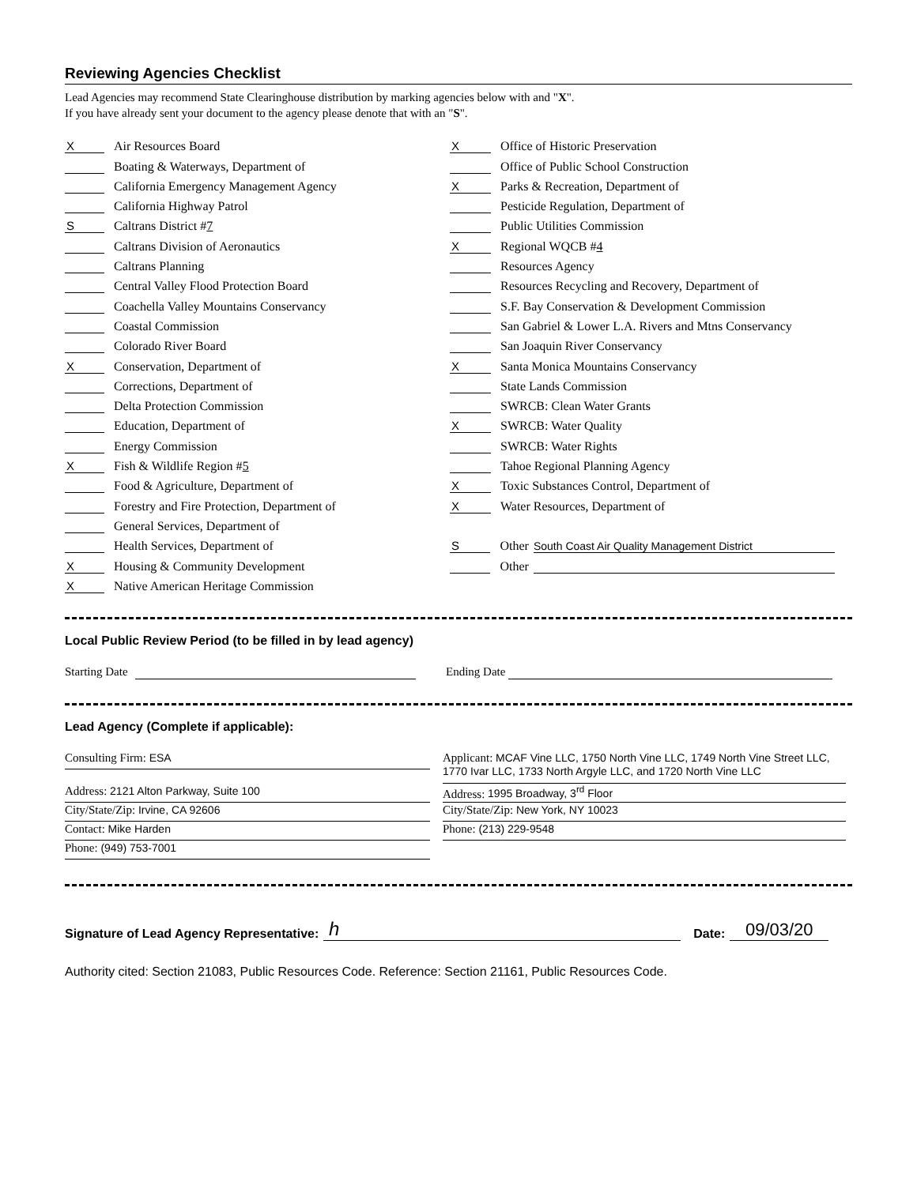Reviewing Agencies Checklist
Lead Agencies may recommend State Clearinghouse distribution by marking agencies below with and "X".
If you have already sent your document to the agency please denote that with an "S".
X Air Resources Board
Boating & Waterways, Department of
California Emergency Management Agency
California Highway Patrol
S Caltrans District # 7
Caltrans Division of Aeronautics
Caltrans Planning
Central Valley Flood Protection Board
Coachella Valley Mountains Conservancy
Coastal Commission
Colorado River Board
X Conservation, Department of
Corrections, Department of
Delta Protection Commission
Education, Department of
Energy Commission
X Fish & Wildlife Region # 5
Food & Agriculture, Department of
Forestry and Fire Protection, Department of
General Services, Department of
Health Services, Department of
X Housing & Community Development
X Native American Heritage Commission
X Office of Historic Preservation
Office of Public School Construction
X Parks & Recreation, Department of
Pesticide Regulation, Department of
Public Utilities Commission
X Regional WQCB # 4
Resources Agency
Resources Recycling and Recovery, Department of
S.F. Bay Conservation & Development Commission
San Gabriel & Lower L.A. Rivers and Mtns Conservancy
San Joaquin River Conservancy
X Santa Monica Mountains Conservancy
State Lands Commission
SWRCB: Clean Water Grants
X SWRCB: Water Quality
SWRCB: Water Rights
Tahoe Regional Planning Agency
X Toxic Substances Control, Department of
X Water Resources, Department of
S Other South Coast Air Quality Management District
Other
Local Public Review Period (to be filled in by lead agency)
Starting Date Ending Date
Lead Agency (Complete if applicable):
Consulting Firm: ESA
Address: 2121 Alton Parkway, Suite 100
City/State/Zip: Irvine, CA 92606
Contact: Mike Harden
Phone: (949) 753-7001
Applicant: MCAF Vine LLC, 1750 North Vine LLC, 1749 North Vine Street LLC, 1770 Ivar LLC, 1733 North Argyle LLC, and 1720 North Vine LLC
Address: 1995 Broadway, 3<sup>rd</sup> Floor
City/State/Zip: New York, NY 10023
Phone: (213) 229-9548
Signature of Lead Agency Representative: h Date: 09/03/20
Authority cited: Section 21083, Public Resources Code. Reference: Section 21161, Public Resources Code.